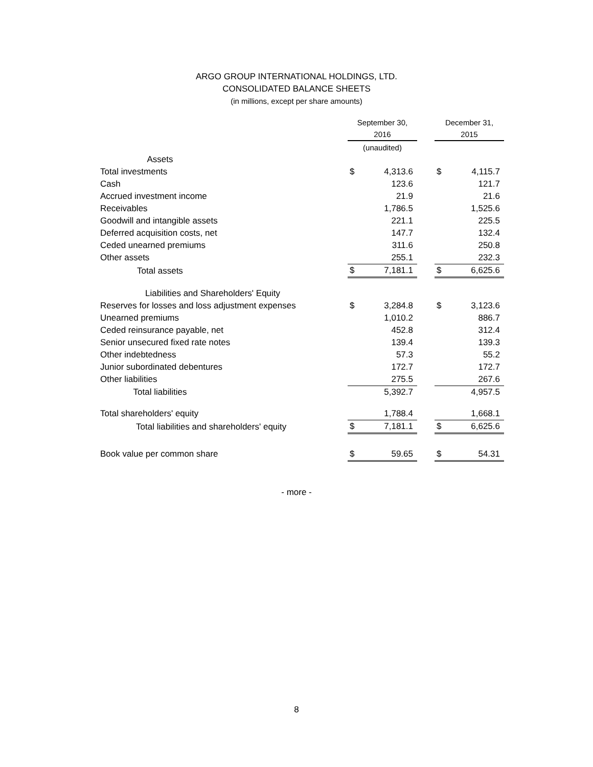ARGO GROUP INTERNATIONAL HOLDINGS, LTD.
CONSOLIDATED BALANCE SHEETS
(in millions, except per share amounts)
| | September 30, 2016 | | | December 31, 2015 | |
| --- | --- | --- | --- | --- | --- |
| | (unaudited) | | | | |
| Assets | | | | | |
| Total investments | $ | 4,313.6 | | $ | 4,115.7 |
| Cash | | 123.6 | | | 121.7 |
| Accrued investment income | | 21.9 | | | 21.6 |
| Receivables | | 1,786.5 | | | 1,525.6 |
| Goodwill and intangible assets | | 221.1 | | | 225.5 |
| Deferred acquisition costs, net | | 147.7 | | | 132.4 |
| Ceded unearned premiums | | 311.6 | | | 250.8 |
| Other assets | | 255.1 | | | 232.3 |
| Total assets | $ | 7,181.1 | | $ | 6,625.6 |
| Liabilities and Shareholders' Equity | | | | | |
| Reserves for losses and loss adjustment expenses | $ | 3,284.8 | | $ | 3,123.6 |
| Unearned premiums | | 1,010.2 | | | 886.7 |
| Ceded reinsurance payable, net | | 452.8 | | | 312.4 |
| Senior unsecured fixed rate notes | | 139.4 | | | 139.3 |
| Other indebtedness | | 57.3 | | | 55.2 |
| Junior subordinated debentures | | 172.7 | | | 172.7 |
| Other liabilities | | 275.5 | | | 267.6 |
| Total liabilities | | 5,392.7 | | | 4,957.5 |
| Total shareholders' equity | | 1,788.4 | | | 1,668.1 |
| Total liabilities and shareholders' equity | $ | 7,181.1 | | $ | 6,625.6 |
| Book value per common share | $ | 59.65 | | $ | 54.31 |
- more -
8